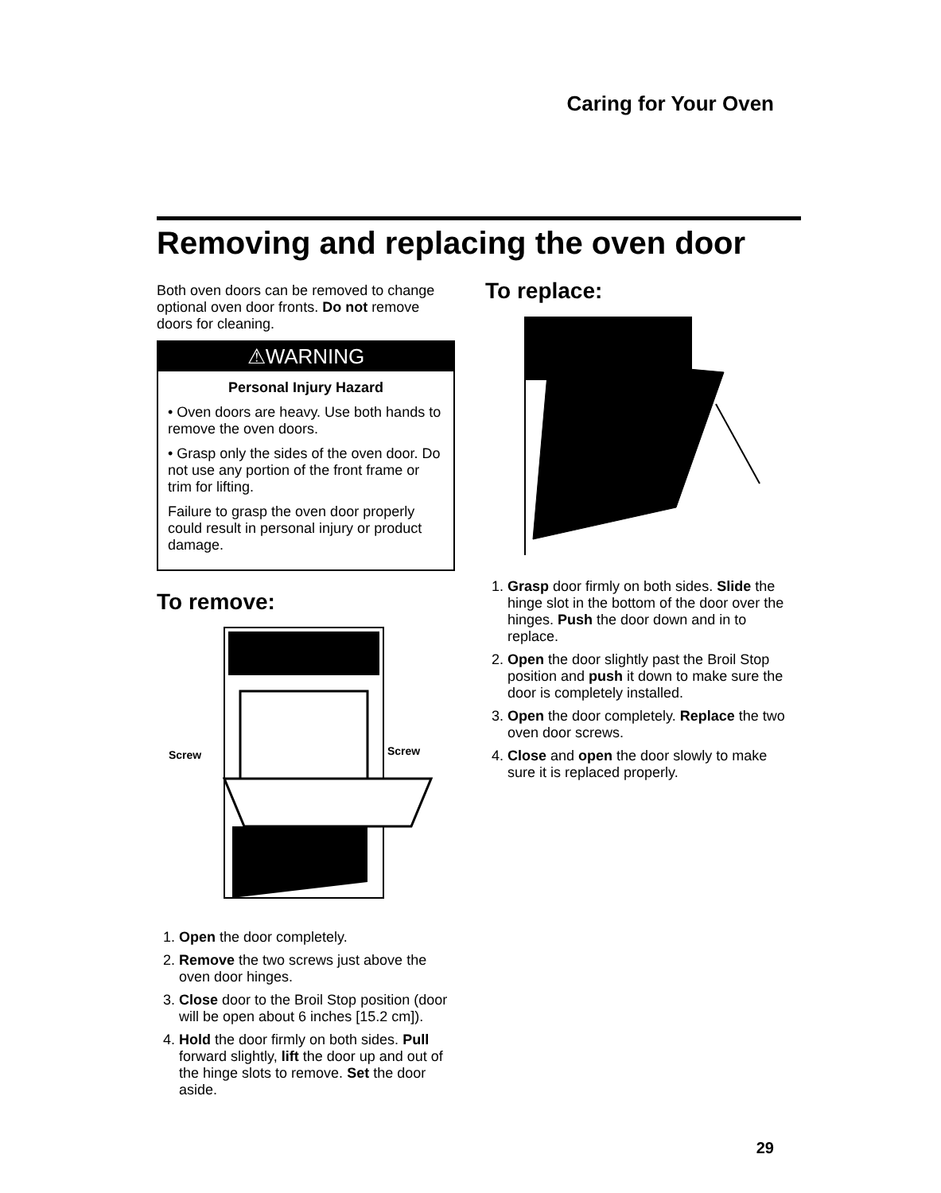Caring for Your Oven
Removing and replacing the oven door
Both oven doors can be removed to change optional oven door fronts. Do not remove doors for cleaning.
⚠WARNING
Personal Injury Hazard
• Oven doors are heavy. Use both hands to remove the oven doors.
• Grasp only the sides of the oven door. Do not use any portion of the front frame or trim for lifting.
Failure to grasp the oven door properly could result in personal injury or product damage.
To remove:
Screw
Screw
1. Open the door completely.
2. Remove the two screws just above the oven door hinges.
3. Close door to the Broil Stop position (door will be open about 6 inches [15.2 cm]).
4. Hold the door firmly on both sides. Pull forward slightly, lift the door up and out of the hinge slots to remove. Set the door aside.
To replace:
1. Grasp door firmly on both sides. Slide the hinge slot in the bottom of the door over the hinges. Push the door down and in to replace.
2. Open the door slightly past the Broil Stop position and push it down to make sure the door is completely installed.
3. Open the door completely. Replace the two oven door screws.
4. Close and open the door slowly to make sure it is replaced properly.
29